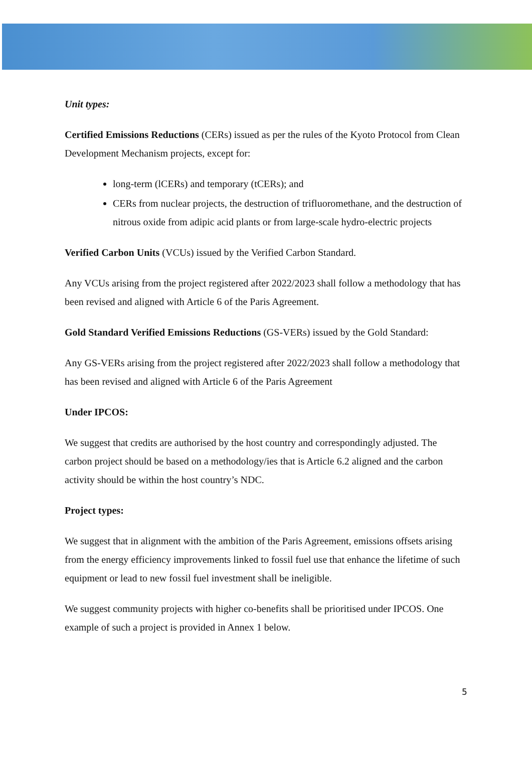Unit types:
Certified Emissions Reductions (CERs) issued as per the rules of the Kyoto Protocol from Clean Development Mechanism projects, except for:
long-term (lCERs) and temporary (tCERs); and
CERs from nuclear projects, the destruction of trifluoromethane, and the destruction of nitrous oxide from adipic acid plants or from large-scale hydro-electric projects
Verified Carbon Units (VCUs) issued by the Verified Carbon Standard.
Any VCUs arising from the project registered after 2022/2023 shall follow a methodology that has been revised and aligned with Article 6 of the Paris Agreement.
Gold Standard Verified Emissions Reductions (GS-VERs) issued by the Gold Standard:
Any GS-VERs arising from the project registered after 2022/2023 shall follow a methodology that has been revised and aligned with Article 6 of the Paris Agreement
Under IPCOS:
We suggest that credits are authorised by the host country and correspondingly adjusted. The carbon project should be based on a methodology/ies that is Article 6.2 aligned and the carbon activity should be within the host country’s NDC.
Project types:
We suggest that in alignment with the ambition of the Paris Agreement, emissions offsets arising from the energy efficiency improvements linked to fossil fuel use that enhance the lifetime of such equipment or lead to new fossil fuel investment shall be ineligible.
We suggest community projects with higher co-benefits shall be prioritised under IPCOS. One example of such a project is provided in Annex 1 below.
5